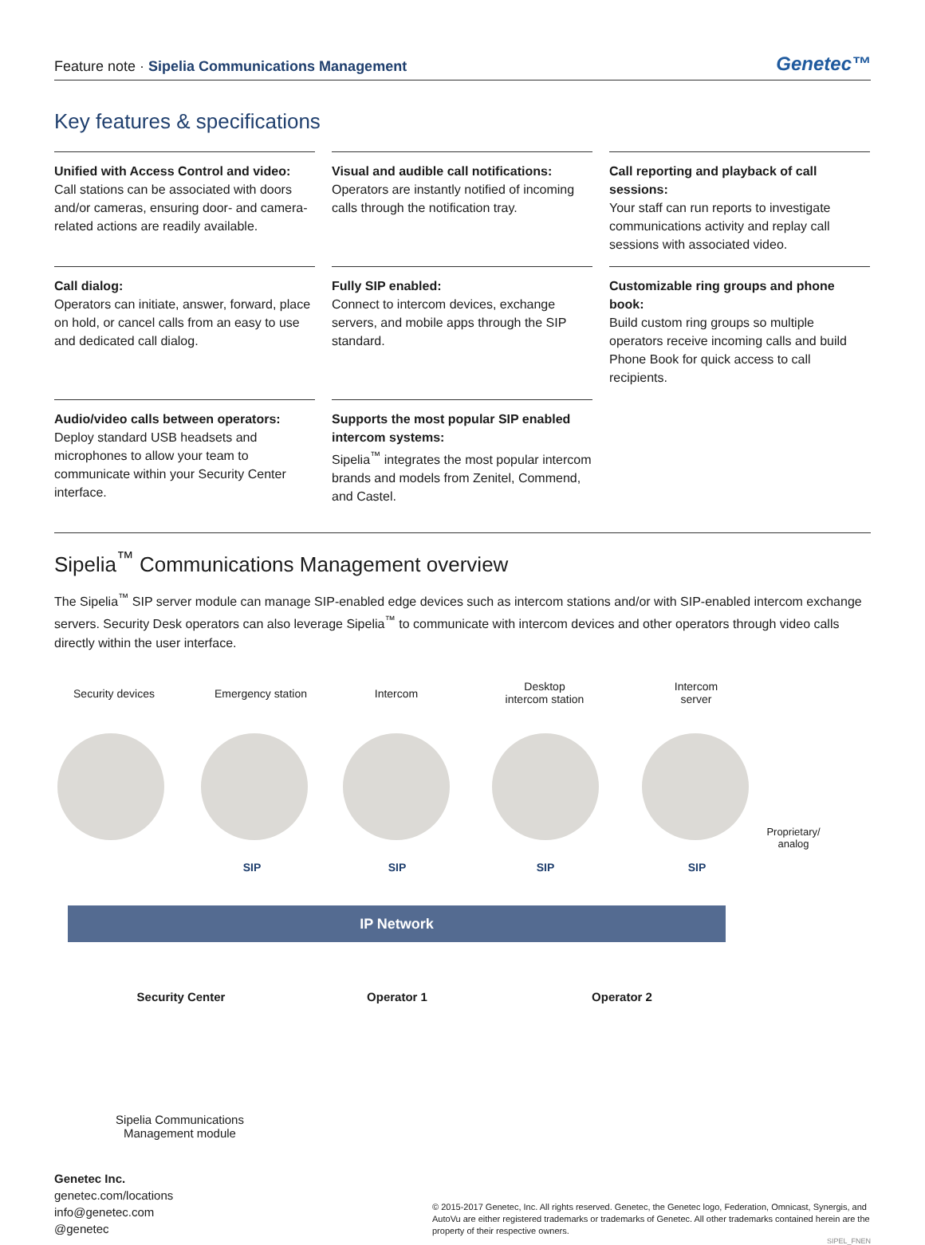Feature note · Sipelia Communications Management Genetec™
Key features & specifications
Unified with Access Control and video:
Call stations can be associated with doors and/or cameras, ensuring door- and camera-related actions are readily available.
Visual and audible call notifications:
Operators are instantly notified of incoming calls through the notification tray.
Call reporting and playback of call sessions:
Your staff can run reports to investigate communications activity and replay call sessions with associated video.
Call dialog:
Operators can initiate, answer, forward, place on hold, or cancel calls from an easy to use and dedicated call dialog.
Fully SIP enabled:
Connect to intercom devices, exchange servers, and mobile apps through the SIP standard.
Customizable ring groups and phone book:
Build custom ring groups so multiple operators receive incoming calls and build Phone Book for quick access to call recipients.
Audio/video calls between operators:
Deploy standard USB headsets and microphones to allow your team to communicate within your Security Center interface.
Supports the most popular SIP enabled intercom systems:
Sipelia<sup>™</sup> integrates the most popular intercom brands and models from Zenitel, Commend, and Castel.
Sipelia<sup>™</sup> Communications Management overview
The Sipelia<sup>™</sup> SIP server module can manage SIP-enabled edge devices such as intercom stations and/or with SIP-enabled intercom exchange servers. Security Desk operators can also leverage Sipelia<sup>™</sup> to communicate with intercom devices and other operators through video calls directly within the user interface.
Security devices Emergency station Intercom
Desktop
intercom station
Intercom
server
Proprietary/
analog
SIP SIP SIP SIP
IP Network
Security Center Operator 1 Operator 2
Sipelia Communications Management module
Genetec Inc.
genetec.com/locations
info@genetec.com
@genetec
© 2015-2017 Genetec, Inc. All rights reserved. Genetec, the Genetec logo, Federation, Omnicast, Synergis, and AutoVu are either registered trademarks or trademarks of Genetec. All other trademarks contained herein are the property of their respective owners.
SIPEL_FNEN